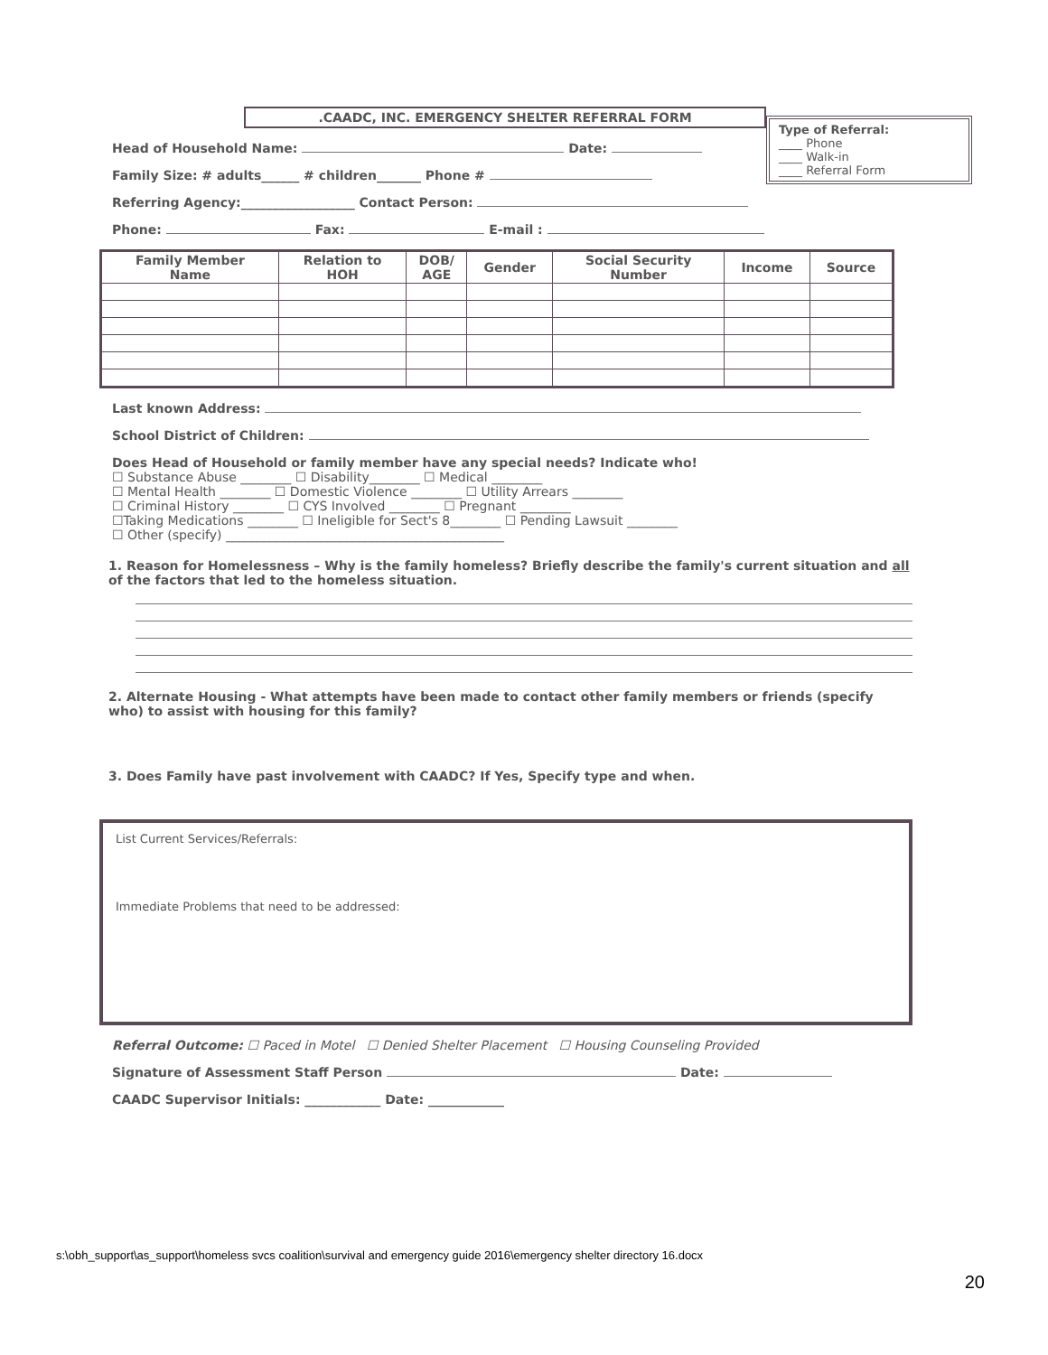.CAADC, INC. EMERGENCY SHELTER REFERRAL FORM
Type of Referral:
____ Phone
____ Walk-in
____ Referral Form
Head of Household Name: Date:
Family Size: # adults______ # children_______ Phone #
Referring Agency:__________________ Contact Person:
Phone: Fax: E-mail :
| Family Member Name | Relation to HOH | DOB/ AGE | Gender | Social Security Number | Income | Source |
| --- | --- | --- | --- | --- | --- | --- |
Last known Address:
School District of Children:
Does Head of Household or family member have any special needs? Indicate who!
☐ Substance Abuse ________ ☐ Disability________ ☐ Medical ________
☐ Mental Health ________ ☐ Domestic Violence ________ ☐ Utility Arrears ________
☐ Criminal History ________ ☐ CYS Involved ________ ☐ Pregnant ________
☐Taking Medications ________ ☐ Ineligible for Sect's 8________ ☐ Pending Lawsuit ________
☐ Other (specify) ____________________________________________
1. Reason for Homelessness – Why is the family homeless? Briefly describe the family's current situation and all of the factors that led to the homeless situation.
2. Alternate Housing - What attempts have been made to contact other family members or friends (specify who) to assist with housing for this family?
3. Does Family have past involvement with CAADC? If Yes, Specify type and when.
List Current Services/Referrals:
Immediate Problems that need to be addressed:
Referral Outcome: ☐ Paced in Motel ☐ Denied Shelter Placement ☐ Housing Counseling Provided
Signature of Assessment Staff Person Date:
CAADC Supervisor Initials: ____________ Date: ____________
s:\obh_support\as_support\homeless svcs coalition\survival and emergency guide 2016\emergency shelter directory 16.docx
20